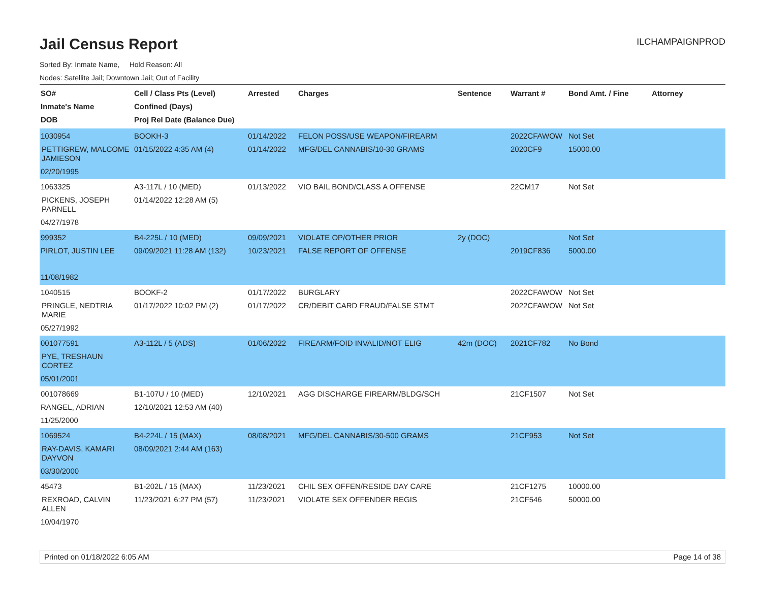Jail Census Report
ILCHAMPAIGNPROD
Sorted By: Inmate Name, Hold Reason: All
Nodes: Satellite Jail; Downtown Jail; Out of Facility
| SO# Inmate's Name DOB | Cell / Class Pts (Level) Confined (Days) Proj Rel Date (Balance Due) | Arrested | Charges | Sentence | Warrant # | Bond Amt. / Fine | Attorney |
| --- | --- | --- | --- | --- | --- | --- | --- |
| 1030954 PETTIGREW, MALCOME JAMIESON 02/20/1995 | BOOKH-3 01/15/2022 4:35 AM (4) | 01/14/2022 01/14/2022 | FELON POSS/USE WEAPON/FIREARM MFG/DEL CANNABIS/10-30 GRAMS | | 2022CFAWOW 2020CF9 | Not Set 15000.00 | |
| 1063325 PICKENS, JOSEPH PARNELL 04/27/1978 | A3-117L / 10 (MED) 01/14/2022 12:28 AM (5) | 01/13/2022 | VIO BAIL BOND/CLASS A OFFENSE | | 22CM17 | Not Set | |
| 999352 PIRLOT, JUSTIN LEE 11/08/1982 | B4-225L / 10 (MED) 09/09/2021 11:28 AM (132) | 09/09/2021 10/23/2021 | VIOLATE OP/OTHER PRIOR FALSE REPORT OF OFFENSE | 2y (DOC) | 2019CF836 | Not Set 5000.00 | |
| 1040515 PRINGLE, NEDTRIA MARIE 05/27/1992 | BOOKF-2 01/17/2022 10:02 PM (2) | 01/17/2022 01/17/2022 | BURGLARY CR/DEBIT CARD FRAUD/FALSE STMT | | 2022CFAWOW 2022CFAWOW | Not Set Not Set | |
| 001077591 PYE, TRESHAUN CORTEZ 05/01/2001 | A3-112L / 5 (ADS) | 01/06/2022 | FIREARM/FOID INVALID/NOT ELIG | 42m (DOC) | 2021CF782 | No Bond | |
| 001078669 RANGEL, ADRIAN 11/25/2000 | B1-107U / 10 (MED) 12/10/2021 12:53 AM (40) | 12/10/2021 | AGG DISCHARGE FIREARM/BLDG/SCH | | 21CF1507 | Not Set | |
| 1069524 RAY-DAVIS, KAMARI DAYVON 03/30/2000 | B4-224L / 15 (MAX) 08/09/2021 2:44 AM (163) | 08/08/2021 | MFG/DEL CANNABIS/30-500 GRAMS | | 21CF953 | Not Set | |
| 45473 REXROAD, CALVIN ALLEN 10/04/1970 | B1-202L / 15 (MAX) 11/23/2021 6:27 PM (57) | 11/23/2021 11/23/2021 | CHIL SEX OFFEN/RESIDE DAY CARE VIOLATE SEX OFFENDER REGIS | | 21CF1275 21CF546 | 10000.00 50000.00 | |
Printed on 01/18/2022 6:05 AM Page 14 of 38